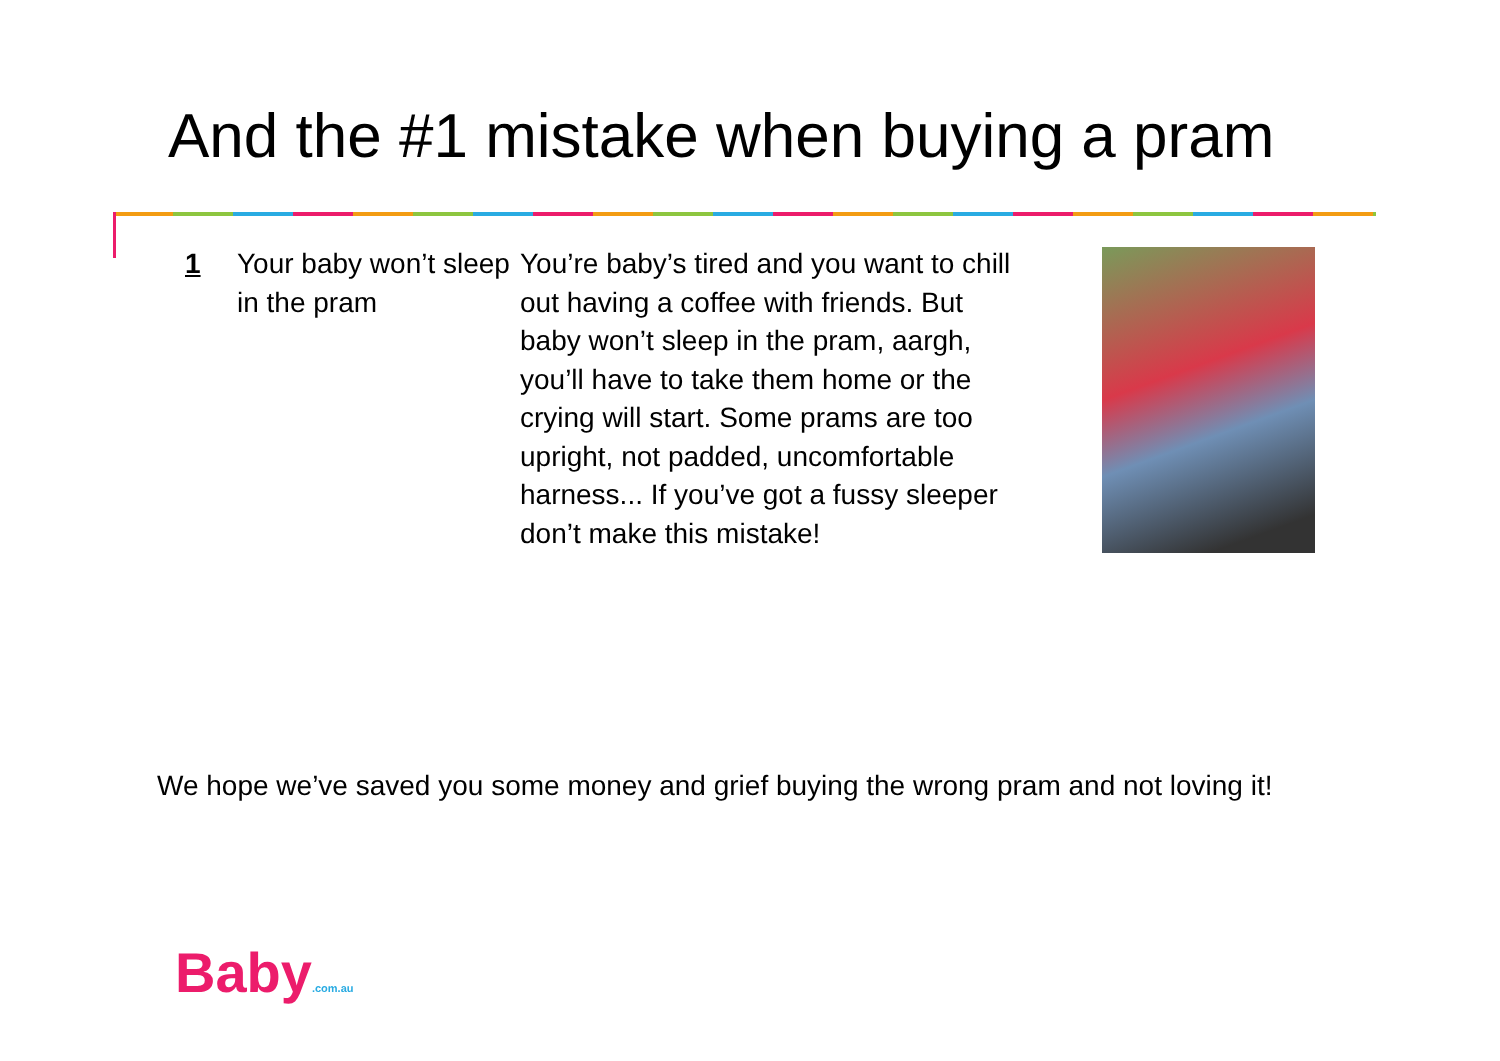And the #1 mistake when buying a pram
1 Your baby won’t sleep in the pram
You’re baby’s tired and you want to chill out having a coffee with friends. But baby won’t sleep in the pram, aargh, you’ll have to take them home or the crying will start. Some prams are too upright, not padded, uncomfortable harness... If you’ve got a fussy sleeper don’t make this mistake!
We hope we’ve saved you some money and grief buying the wrong pram and not loving it!
Baby.com.au